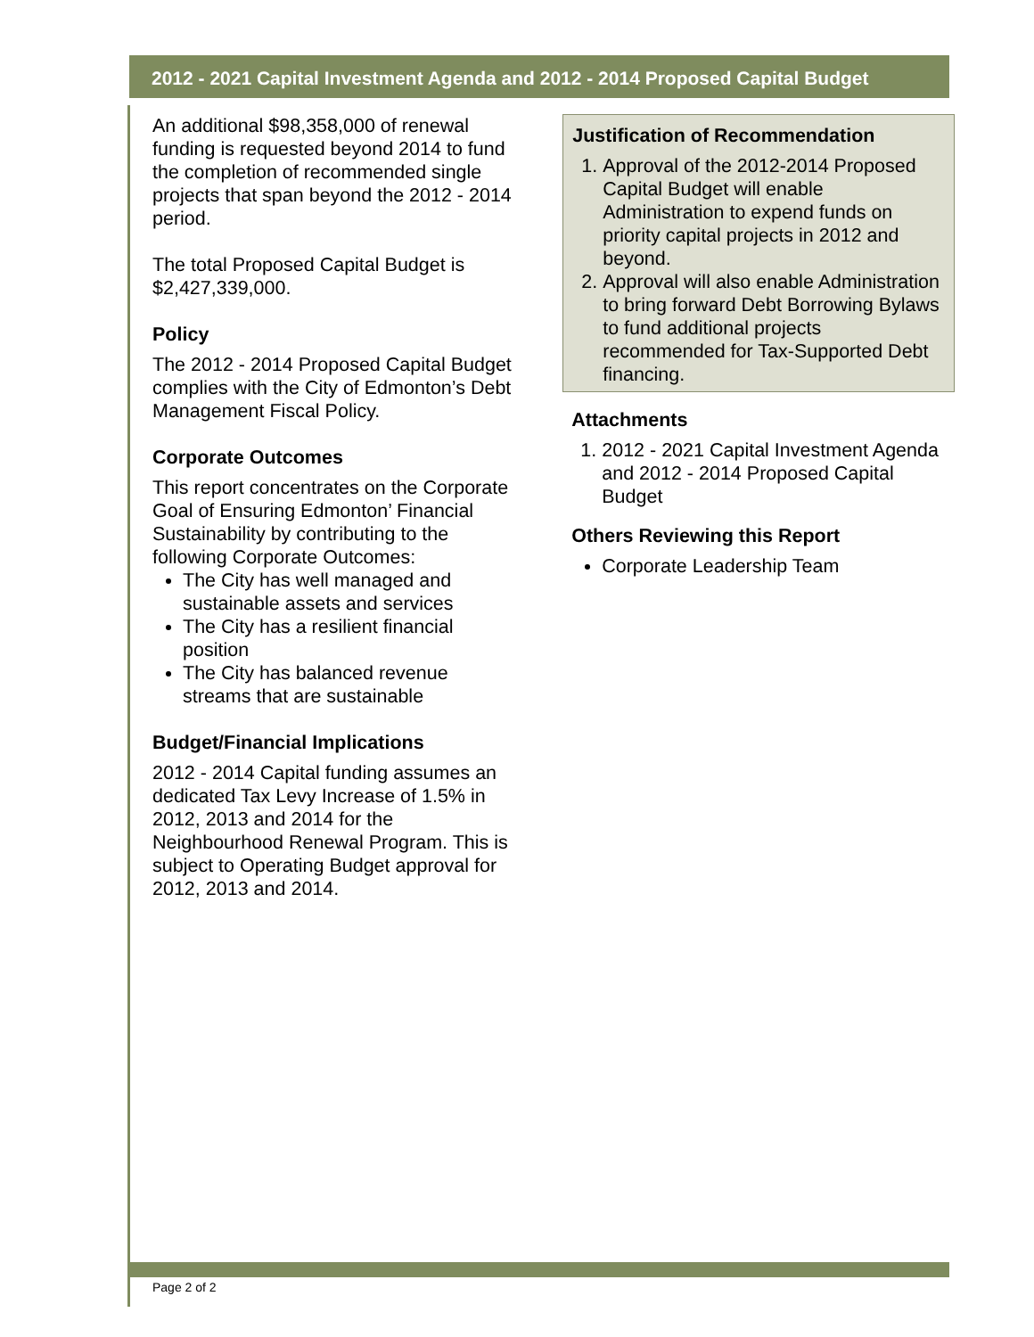2012 - 2021 Capital Investment Agenda and 2012 - 2014 Proposed Capital Budget
An additional $98,358,000 of renewal funding is requested beyond 2014 to fund the completion of recommended single projects that span beyond the 2012 - 2014 period.
The total Proposed Capital Budget is $2,427,339,000.
Policy
The 2012 - 2014 Proposed Capital Budget complies with the City of Edmonton’s Debt Management Fiscal Policy.
Corporate Outcomes
This report concentrates on the Corporate Goal of Ensuring Edmonton’ Financial Sustainability by contributing to the following Corporate Outcomes:
The City has well managed and sustainable assets and services
The City has a resilient financial position
The City has balanced revenue streams that are sustainable
Budget/Financial Implications
2012 - 2014 Capital funding assumes an dedicated Tax Levy Increase of 1.5% in 2012, 2013 and 2014 for the Neighbourhood Renewal Program. This is subject to Operating Budget approval for 2012, 2013 and 2014.
Justification of Recommendation
1. Approval of the 2012-2014 Proposed Capital Budget will enable Administration to expend funds on priority capital projects in 2012 and beyond.
2. Approval will also enable Administration to bring forward Debt Borrowing Bylaws to fund additional projects recommended for Tax-Supported Debt financing.
Attachments
1. 2012 - 2021 Capital Investment Agenda and 2012 - 2014 Proposed Capital Budget
Others Reviewing this Report
Corporate Leadership Team
Page 2 of 2